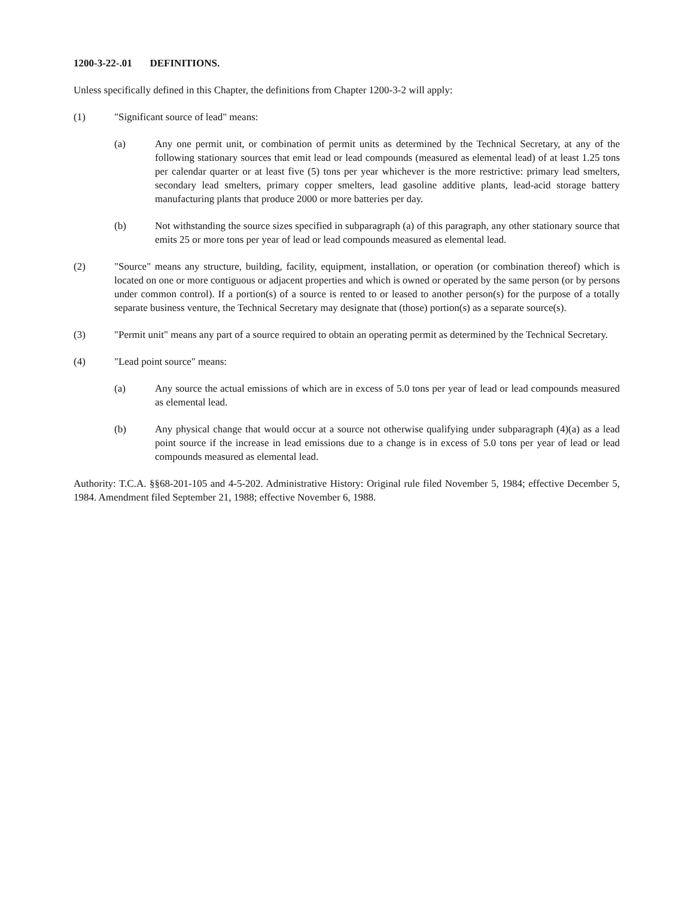1200-3-22-.01 DEFINITIONS.
Unless specifically defined in this Chapter, the definitions from Chapter 1200-3-2 will apply:
(1) "Significant source of lead" means:
(a) Any one permit unit, or combination of permit units as determined by the Technical Secretary, at any of the following stationary sources that emit lead or lead compounds (measured as elemental lead) of at least 1.25 tons per calendar quarter or at least five (5) tons per year whichever is the more restrictive: primary lead smelters, secondary lead smelters, primary copper smelters, lead gasoline additive plants, lead-acid storage battery manufacturing plants that produce 2000 or more batteries per day.
(b) Not withstanding the source sizes specified in subparagraph (a) of this paragraph, any other stationary source that emits 25 or more tons per year of lead or lead compounds measured as elemental lead.
(2) "Source" means any structure, building, facility, equipment, installation, or operation (or combination thereof) which is located on one or more contiguous or adjacent properties and which is owned or operated by the same person (or by persons under common control). If a portion(s) of a source is rented to or leased to another person(s) for the purpose of a totally separate business venture, the Technical Secretary may designate that (those) portion(s) as a separate source(s).
(3) "Permit unit" means any part of a source required to obtain an operating permit as determined by the Technical Secretary.
(4) "Lead point source" means:
(a) Any source the actual emissions of which are in excess of 5.0 tons per year of lead or lead compounds measured as elemental lead.
(b) Any physical change that would occur at a source not otherwise qualifying under subparagraph (4)(a) as a lead point source if the increase in lead emissions due to a change is in excess of 5.0 tons per year of lead or lead compounds measured as elemental lead.
Authority: T.C.A. §§68-201-105 and 4-5-202. Administrative History: Original rule filed November 5, 1984; effective December 5, 1984. Amendment filed September 21, 1988; effective November 6, 1988.